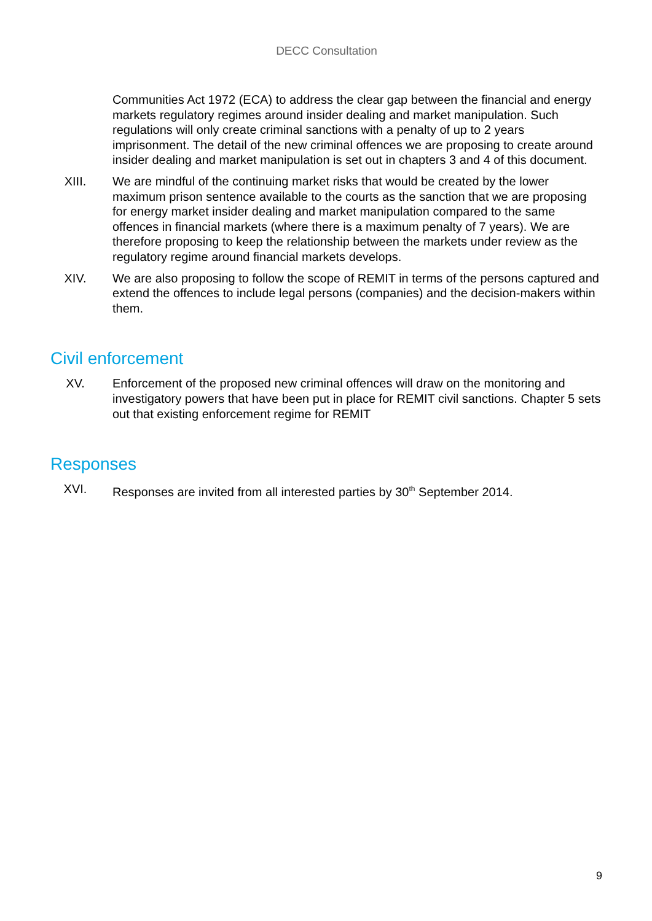DECC Consultation
Communities Act 1972 (ECA) to address the clear gap between the financial and energy markets regulatory regimes around insider dealing and market manipulation. Such regulations will only create criminal sanctions with a penalty of up to 2 years imprisonment. The detail of the new criminal offences we are proposing to create around insider dealing and market manipulation is set out in chapters 3 and 4 of this document.
XIII. We are mindful of the continuing market risks that would be created by the lower maximum prison sentence available to the courts as the sanction that we are proposing for energy market insider dealing and market manipulation compared to the same offences in financial markets (where there is a maximum penalty of 7 years). We are therefore proposing to keep the relationship between the markets under review as the regulatory regime around financial markets develops.
XIV. We are also proposing to follow the scope of REMIT in terms of the persons captured and extend the offences to include legal persons (companies) and the decision-makers within them.
Civil enforcement
XV. Enforcement of the proposed new criminal offences will draw on the monitoring and investigatory powers that have been put in place for REMIT civil sanctions. Chapter 5 sets out that existing enforcement regime for REMIT
Responses
XVI. Responses are invited from all interested parties by 30<sup>th</sup> September 2014.
9